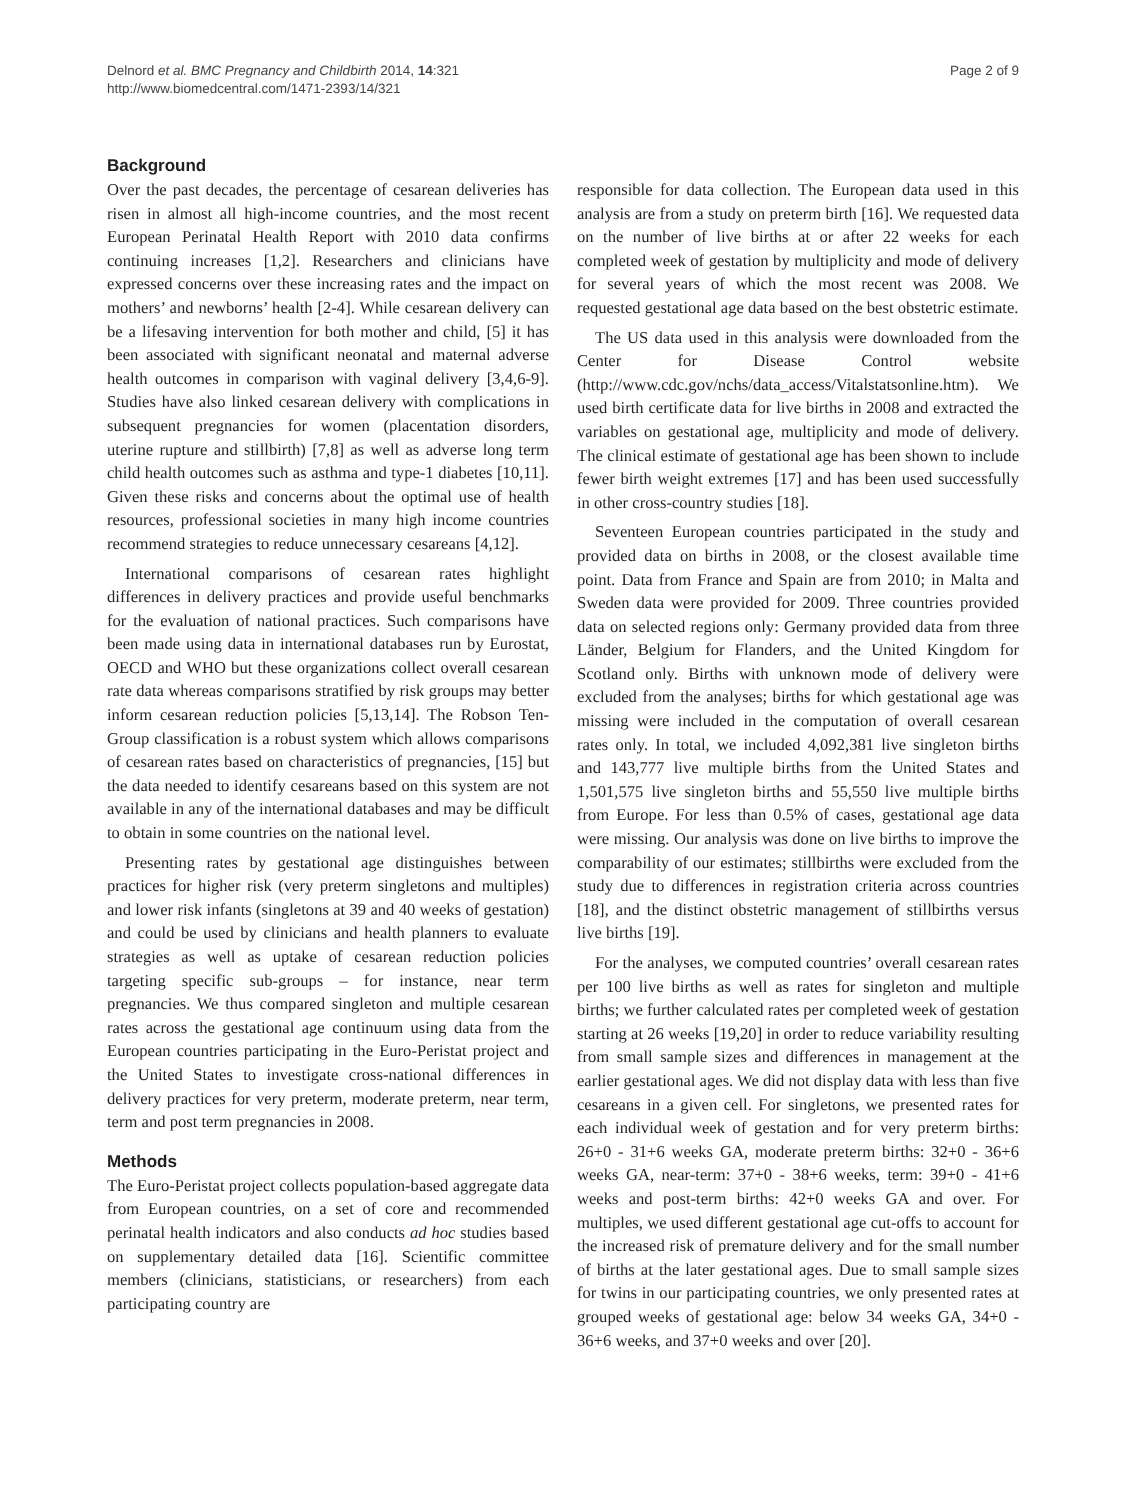Delnord et al. BMC Pregnancy and Childbirth 2014, 14:321
http://www.biomedcentral.com/1471-2393/14/321
Page 2 of 9
Background
Over the past decades, the percentage of cesarean deliveries has risen in almost all high-income countries, and the most recent European Perinatal Health Report with 2010 data confirms continuing increases [1,2]. Researchers and clinicians have expressed concerns over these increasing rates and the impact on mothers’ and newborns’ health [2-4]. While cesarean delivery can be a lifesaving intervention for both mother and child, [5] it has been associated with significant neonatal and maternal adverse health outcomes in comparison with vaginal delivery [3,4,6-9]. Studies have also linked cesarean delivery with complications in subsequent pregnancies for women (placentation disorders, uterine rupture and stillbirth) [7,8] as well as adverse long term child health outcomes such as asthma and type-1 diabetes [10,11]. Given these risks and concerns about the optimal use of health resources, professional societies in many high income countries recommend strategies to reduce unnecessary cesareans [4,12].
International comparisons of cesarean rates highlight differences in delivery practices and provide useful benchmarks for the evaluation of national practices. Such comparisons have been made using data in international databases run by Eurostat, OECD and WHO but these organizations collect overall cesarean rate data whereas comparisons stratified by risk groups may better inform cesarean reduction policies [5,13,14]. The Robson Ten-Group classification is a robust system which allows comparisons of cesarean rates based on characteristics of pregnancies, [15] but the data needed to identify cesareans based on this system are not available in any of the international databases and may be difficult to obtain in some countries on the national level.
Presenting rates by gestational age distinguishes between practices for higher risk (very preterm singletons and multiples) and lower risk infants (singletons at 39 and 40 weeks of gestation) and could be used by clinicians and health planners to evaluate strategies as well as uptake of cesarean reduction policies targeting specific sub-groups – for instance, near term pregnancies. We thus compared singleton and multiple cesarean rates across the gestational age continuum using data from the European countries participating in the Euro-Peristat project and the United States to investigate cross-national differences in delivery practices for very preterm, moderate preterm, near term, term and post term pregnancies in 2008.
Methods
The Euro-Peristat project collects population-based aggregate data from European countries, on a set of core and recommended perinatal health indicators and also conducts ad hoc studies based on supplementary detailed data [16]. Scientific committee members (clinicians, statisticians, or researchers) from each participating country are
responsible for data collection. The European data used in this analysis are from a study on preterm birth [16]. We requested data on the number of live births at or after 22 weeks for each completed week of gestation by multiplicity and mode of delivery for several years of which the most recent was 2008. We requested gestational age data based on the best obstetric estimate.
The US data used in this analysis were downloaded from the Center for Disease Control website (http://www.cdc.gov/nchs/data_access/Vitalstatsonline.htm). We used birth certificate data for live births in 2008 and extracted the variables on gestational age, multiplicity and mode of delivery. The clinical estimate of gestational age has been shown to include fewer birth weight extremes [17] and has been used successfully in other cross-country studies [18].
Seventeen European countries participated in the study and provided data on births in 2008, or the closest available time point. Data from France and Spain are from 2010; in Malta and Sweden data were provided for 2009. Three countries provided data on selected regions only: Germany provided data from three Länder, Belgium for Flanders, and the United Kingdom for Scotland only. Births with unknown mode of delivery were excluded from the analyses; births for which gestational age was missing were included in the computation of overall cesarean rates only. In total, we included 4,092,381 live singleton births and 143,777 live multiple births from the United States and 1,501,575 live singleton births and 55,550 live multiple births from Europe. For less than 0.5% of cases, gestational age data were missing. Our analysis was done on live births to improve the comparability of our estimates; stillbirths were excluded from the study due to differences in registration criteria across countries [18], and the distinct obstetric management of stillbirths versus live births [19].
For the analyses, we computed countries’ overall cesarean rates per 100 live births as well as rates for singleton and multiple births; we further calculated rates per completed week of gestation starting at 26 weeks [19,20] in order to reduce variability resulting from small sample sizes and differences in management at the earlier gestational ages. We did not display data with less than five cesareans in a given cell. For singletons, we presented rates for each individual week of gestation and for very preterm births: 26+0 - 31+6 weeks GA, moderate preterm births: 32+0 - 36+6 weeks GA, near-term: 37+0 - 38+6 weeks, term: 39+0 - 41+6 weeks and post-term births: 42+0 weeks GA and over. For multiples, we used different gestational age cut-offs to account for the increased risk of premature delivery and for the small number of births at the later gestational ages. Due to small sample sizes for twins in our participating countries, we only presented rates at grouped weeks of gestational age: below 34 weeks GA, 34+0 - 36+6 weeks, and 37+0 weeks and over [20].